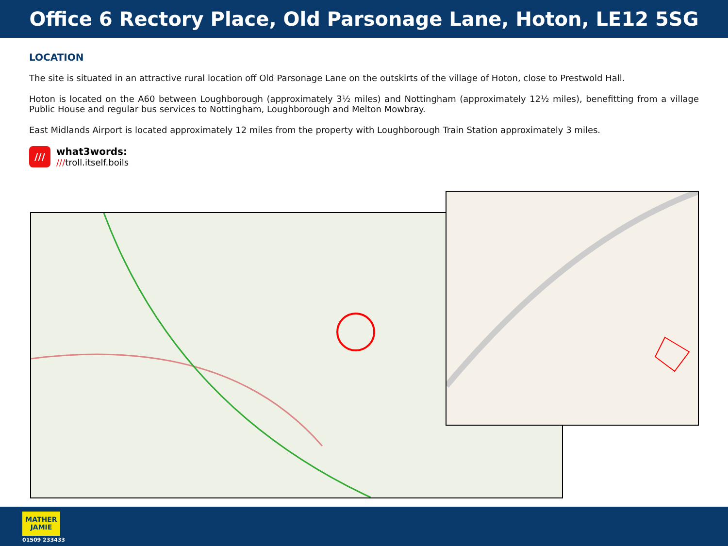Office 6 Rectory Place, Old Parsonage Lane, Hoton, LE12 5SG
LOCATION
The site is situated in an attractive rural location off Old Parsonage Lane on the outskirts of the village of Hoton, close to Prestwold Hall.
Hoton is located on the A60 between Loughborough (approximately 3½ miles) and Nottingham (approximately 12½ miles), benefitting from a village Public House and regular bus services to Nottingham, Loughborough and Melton Mowbray.
East Midlands Airport is located approximately 12 miles from the property with Loughborough Train Station approximately 3 miles.
///
what3words:
///troll.itself.boils
MATHER JAMIE
01509 233433